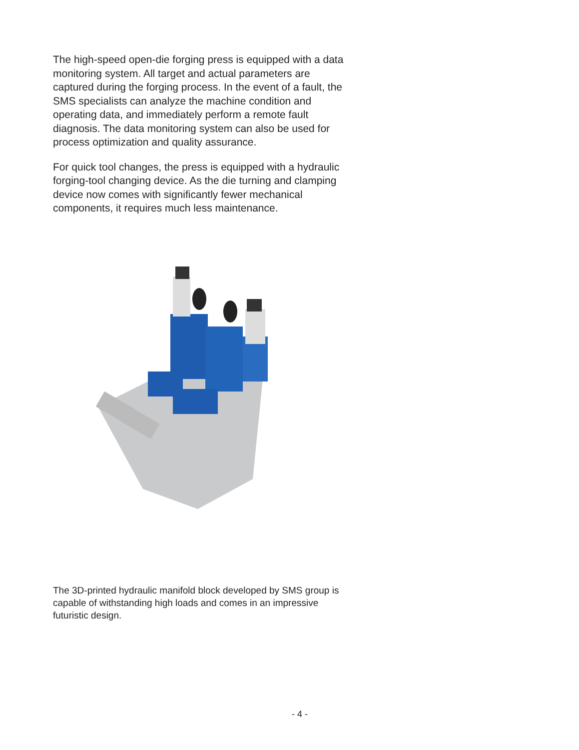The high-speed open-die forging press is equipped with a data monitoring system. All target and actual parameters are captured during the forging process. In the event of a fault, the SMS specialists can analyze the machine condition and operating data, and immediately perform a remote fault diagnosis. The data monitoring system can also be used for process optimization and quality assurance.
For quick tool changes, the press is equipped with a hydraulic forging-tool changing device. As the die turning and clamping device now comes with significantly fewer mechanical components, it requires much less maintenance.
The 3D-printed hydraulic manifold block developed by SMS group is capable of withstanding high loads and comes in an impressive futuristic design.
- 4 -